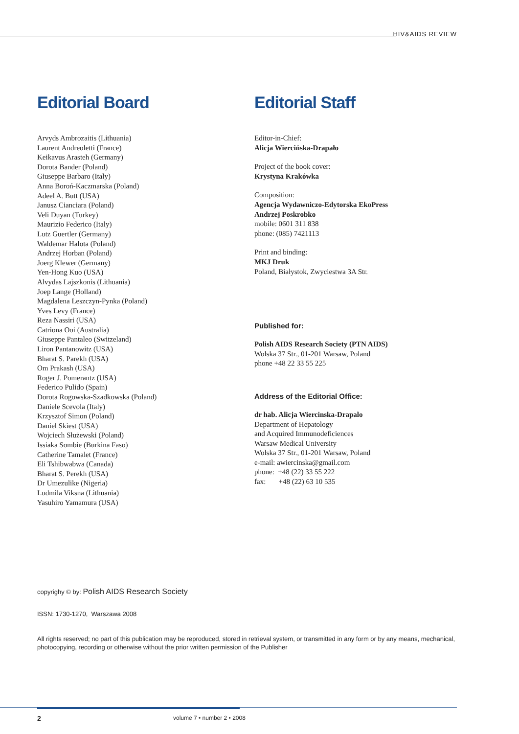HIV&AIDS REVIEW
Editorial Board
Arvyds Ambrozaitis (Lithuania)
Laurent Andreoletti (France)
Keikavus Arasteh (Germany)
Dorota Bander (Poland)
Giuseppe Barbaro (Italy)
Anna Boroń-Kaczmarska (Poland)
Adeel A. Butt (USA)
Janusz Cianciara (Poland)
Veli Duyan (Turkey)
Maurizio Federico (Italy)
Lutz Guertler (Germany)
Waldemar Halota (Poland)
Andrzej Horban (Poland)
Joerg Klewer (Germany)
Yen-Hong Kuo (USA)
Alvydas Lajszkonis (Lithuania)
Joep Lange (Holland)
Magdalena Leszczyn-Pynka (Poland)
Yves Levy (France)
Reza Nassiri (USA)
Catriona Ooi (Australia)
Giuseppe Pantaleo (Switzeland)
Liron Pantanowitz (USA)
Bharat S. Parekh (USA)
Om Prakash (USA)
Roger J. Pomerantz (USA)
Federico Pulido (Spain)
Dorota Rogowska-Szadkowska (Poland)
Daniele Scevola (Italy)
Krzysztof Simon (Poland)
Daniel Skiest (USA)
Wojciech Służewski (Poland)
Issiaka Sombie (Burkina Faso)
Catherine Tamalet (France)
Eli Tshibwabwa (Canada)
Bharat S. Perekh (USA)
Dr Umezulike (Nigeria)
Ludmila Viksna (Lithuania)
Yasuhiro Yamamura (USA)
Editorial Staff
Editor-in-Chief:
Alicja Wiercińska-Drapało
Project of the book cover:
Krystyna Krakówka
Composition:
Agencja Wydawniczo-Edytorska EkoPress
Andrzej Poskrobko
mobile: 0601 311 838
phone: (085) 7421113
Print and binding:
MKJ Druk
Poland, Białystok, Zwyciestwa 3A Str.
Published for:
Polish AIDS Research Society (PTN AIDS)
Wolska 37 Str., 01-201 Warsaw, Poland
phone +48 22 33 55 225
Address of the Editorial Office:
dr hab. Alicja Wiercinska-Drapalo
Department of Hepatology
and Acquired Immunodeficiences
Warsaw Medical University
Wolska 37 Str., 01-201 Warsaw, Poland
e-mail: awiercinska@gmail.com
phone: +48 (22) 33 55 222
fax: +48 (22) 63 10 535
copyrighy © by: Polish AIDS Research Society
ISSN: 1730-1270, Warszawa 2008
All rights reserved; no part of this publication may be reproduced, stored in retrieval system, or transmitted in any form or by any means, mechanical, photocopying, recording or otherwise without the prior written permission of the Publisher
2 volume 7 • number 2 • 2008